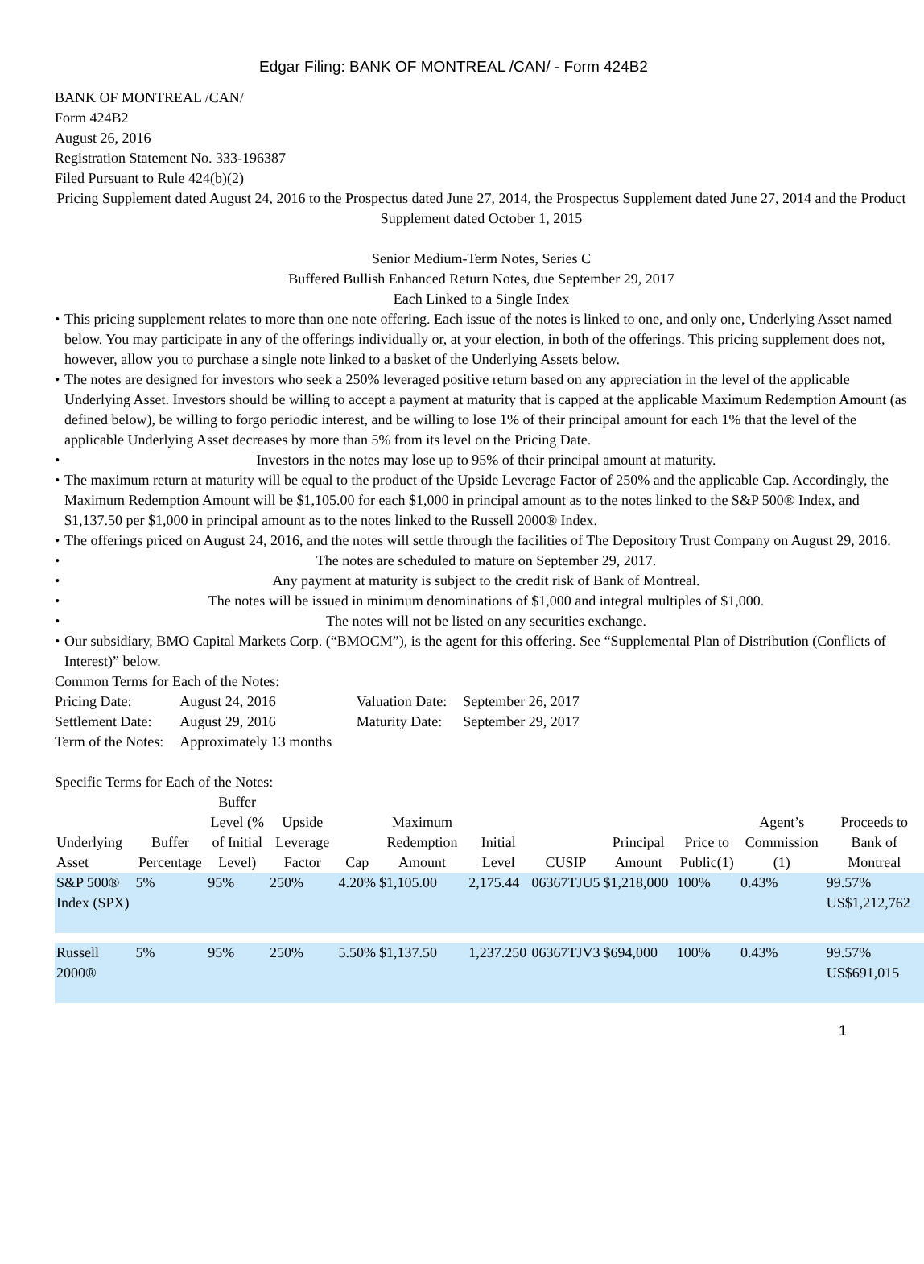Edgar Filing: BANK OF MONTREAL /CAN/ - Form 424B2
BANK OF MONTREAL /CAN/
Form 424B2
August 26, 2016
Registration Statement No. 333-196387
Filed Pursuant to Rule 424(b)(2)
Pricing Supplement dated August 24, 2016 to the Prospectus dated June 27, 2014, the Prospectus Supplement dated June 27, 2014 and the Product Supplement dated October 1, 2015
Senior Medium-Term Notes, Series C
Buffered Bullish Enhanced Return Notes, due September 29, 2017
Each Linked to a Single Index
• This pricing supplement relates to more than one note offering. Each issue of the notes is linked to one, and only one, Underlying Asset named below. You may participate in any of the offerings individually or, at your election, in both of the offerings. This pricing supplement does not, however, allow you to purchase a single note linked to a basket of the Underlying Assets below.
• The notes are designed for investors who seek a 250% leveraged positive return based on any appreciation in the level of the applicable Underlying Asset. Investors should be willing to accept a payment at maturity that is capped at the applicable Maximum Redemption Amount (as defined below), be willing to forgo periodic interest, and be willing to lose 1% of their principal amount for each 1% that the level of the applicable Underlying Asset decreases by more than 5% from its level on the Pricing Date.
• Investors in the notes may lose up to 95% of their principal amount at maturity.
• The maximum return at maturity will be equal to the product of the Upside Leverage Factor of 250% and the applicable Cap. Accordingly, the Maximum Redemption Amount will be $1,105.00 for each $1,000 in principal amount as to the notes linked to the S&P 500® Index, and $1,137.50 per $1,000 in principal amount as to the notes linked to the Russell 2000® Index.
• The offerings priced on August 24, 2016, and the notes will settle through the facilities of The Depository Trust Company on August 29, 2016.
• The notes are scheduled to mature on September 29, 2017.
• Any payment at maturity is subject to the credit risk of Bank of Montreal.
• The notes will be issued in minimum denominations of $1,000 and integral multiples of $1,000.
• The notes will not be listed on any securities exchange.
• Our subsidiary, BMO Capital Markets Corp. (“BMOCM”), is the agent for this offering. See “Supplemental Plan of Distribution (Conflicts of Interest)” below.
Common Terms for Each of the Notes:
| Pricing Date: | August 24, 2016 | Valuation Date: | September 26, 2017 |
| Settlement Date: | August 29, 2016 | Maturity Date: | September 29, 2017 |
| Term of the Notes: | Approximately 13 months | | |
Specific Terms for Each of the Notes:
| Underlying Asset | Buffer Percentage | Buffer Level (% of Initial Level) | Upside Leverage Factor | Cap | Maximum Redemption Amount | Initial Level | CUSIP | Principal Amount | Price to Public(1) | Agent’s Commission (1) | Proceeds to Bank of Montreal |
| --- | --- | --- | --- | --- | --- | --- | --- | --- | --- | --- | --- |
| S&P 500® Index (SPX) | 5% | 95% | 250% | 4.20% | $1,105.00 | 2,175.44 | 06367TJU5 | $1,218,000 | 100% | 0.43% | 99.57% US$1,212,762 |
| Russell 2000® | 5% | 95% | 250% | 5.50% | $1,137.50 | 1,237.250 | 06367TJV3 | $694,000 | 100% | 0.43% | 99.57% US$691,015 |
1